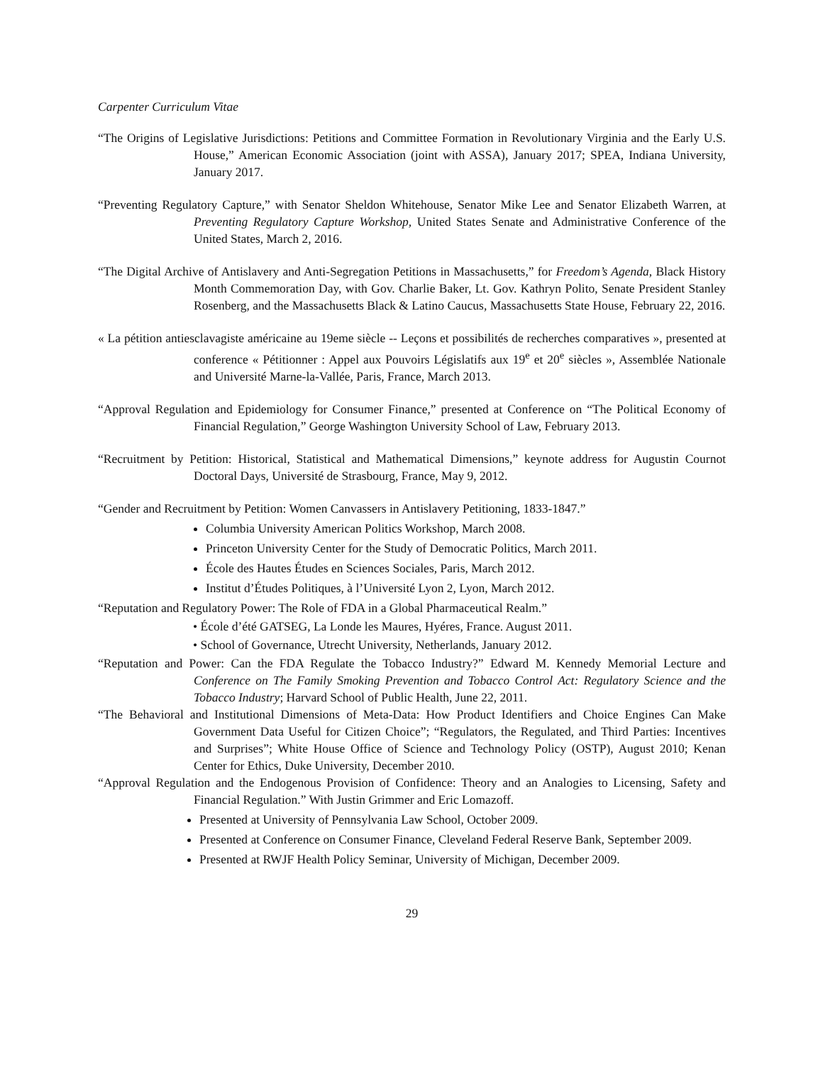Carpenter Curriculum Vitae
“The Origins of Legislative Jurisdictions: Petitions and Committee Formation in Revolutionary Virginia and the Early U.S. House,” American Economic Association (joint with ASSA), January 2017; SPEA, Indiana University, January 2017.
“Preventing Regulatory Capture,” with Senator Sheldon Whitehouse, Senator Mike Lee and Senator Elizabeth Warren, at Preventing Regulatory Capture Workshop, United States Senate and Administrative Conference of the United States, March 2, 2016.
“The Digital Archive of Antislavery and Anti-Segregation Petitions in Massachusetts,” for Freedom’s Agenda, Black History Month Commemoration Day, with Gov. Charlie Baker, Lt. Gov. Kathryn Polito, Senate President Stanley Rosenberg, and the Massachusetts Black & Latino Caucus, Massachusetts State House, February 22, 2016.
« La pétition antiesclavagiste américaine au 19eme siècle -- Leçons et possibilités de recherches comparatives », presented at conference « Pétitionner : Appel aux Pouvoirs Législatifs aux 19<sup>e</sup> et 20<sup>e</sup> siècles », Assemblée Nationale and Université Marne-la-Vallée, Paris, France, March 2013.
“Approval Regulation and Epidemiology for Consumer Finance,” presented at Conference on “The Political Economy of Financial Regulation,” George Washington University School of Law, February 2013.
“Recruitment by Petition: Historical, Statistical and Mathematical Dimensions,” keynote address for Augustin Cournot Doctoral Days, Université de Strasbourg, France, May 9, 2012.
“Gender and Recruitment by Petition: Women Canvassers in Antislavery Petitioning, 1833-1847.”
Columbia University American Politics Workshop, March 2008.
Princeton University Center for the Study of Democratic Politics, March 2011.
École des Hautes Études en Sciences Sociales, Paris, March 2012.
Institut d’Études Politiques, à l’Université Lyon 2, Lyon, March 2012.
“Reputation and Regulatory Power: The Role of FDA in a Global Pharmaceutical Realm.”
• École d’été GATSEG, La Londe les Maures, Hyéres, France. August 2011.
• School of Governance, Utrecht University, Netherlands, January 2012.
“Reputation and Power: Can the FDA Regulate the Tobacco Industry?” Edward M. Kennedy Memorial Lecture and Conference on The Family Smoking Prevention and Tobacco Control Act: Regulatory Science and the Tobacco Industry; Harvard School of Public Health, June 22, 2011.
“The Behavioral and Institutional Dimensions of Meta-Data: How Product Identifiers and Choice Engines Can Make Government Data Useful for Citizen Choice”; “Regulators, the Regulated, and Third Parties: Incentives and Surprises”; White House Office of Science and Technology Policy (OSTP), August 2010; Kenan Center for Ethics, Duke University, December 2010.
“Approval Regulation and the Endogenous Provision of Confidence: Theory and an Analogies to Licensing, Safety and Financial Regulation.” With Justin Grimmer and Eric Lomazoff.
Presented at University of Pennsylvania Law School, October 2009.
Presented at Conference on Consumer Finance, Cleveland Federal Reserve Bank, September 2009.
Presented at RWJF Health Policy Seminar, University of Michigan, December 2009.
29